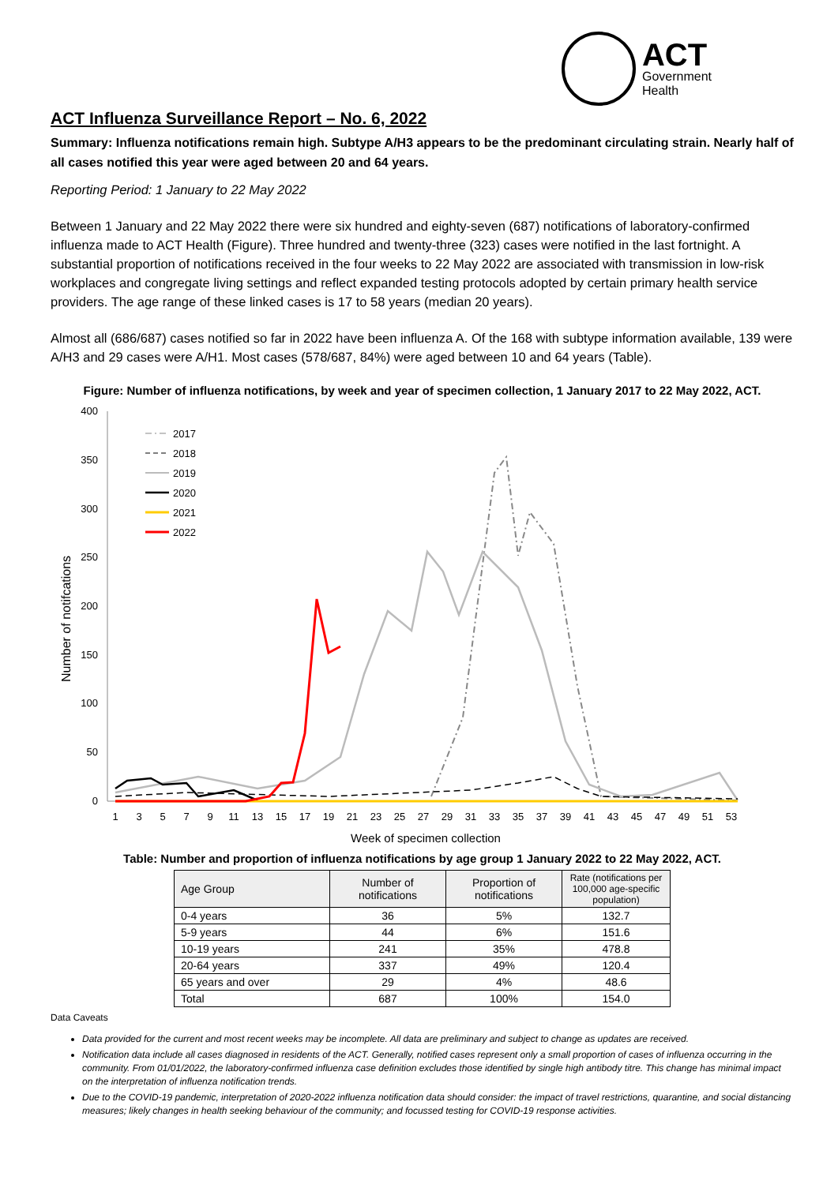ACT
Government
Health
ACT Influenza Surveillance Report – No. 6, 2022
Summary: Influenza notifications remain high. Subtype A/H3 appears to be the predominant circulating strain. Nearly half of all cases notified this year were aged between 20 and 64 years.
Reporting Period: 1 January to 22 May 2022
Between 1 January and 22 May 2022 there were six hundred and eighty-seven (687) notifications of laboratory-confirmed influenza made to ACT Health (Figure). Three hundred and twenty-three (323) cases were notified in the last fortnight. A substantial proportion of notifications received in the four weeks to 22 May 2022 are associated with transmission in low-risk workplaces and congregate living settings and reflect expanded testing protocols adopted by certain primary health service providers. The age range of these linked cases is 17 to 58 years (median 20 years).
Almost all (686/687) cases notified so far in 2022 have been influenza A. Of the 168 with subtype information available, 139 were A/H3 and 29 cases were A/H1. Most cases (578/687, 84%) were aged between 10 and 64 years (Table).
Figure: Number of influenza notifications, by week and year of specimen collection, 1 January 2017 to 22 May 2022, ACT.
Number of notifcations
400
350
300
250
200
150
100
50
0
1
3
5
7
9
11
13
15
17
19
21
23
25
27
29
31
33
35
37
39
41
43
45
47
49
51
53
Week of specimen collection
2017
2018
2019
2020
2021
2022
Table: Number and proportion of influenza notifications by age group 1 January 2022 to 22 May 2022, ACT.
| Age Group | Number of notifications | Proportion of notifications | Rate (notifications per 100,000 age-specific population) |
| --- | --- | --- | --- |
| 0-4 years | 36 | 5% | 132.7 |
| 5-9 years | 44 | 6% | 151.6 |
| 10-19 years | 241 | 35% | 478.8 |
| 20-64 years | 337 | 49% | 120.4 |
| 65 years and over | 29 | 4% | 48.6 |
| Total | 687 | 100% | 154.0 |
Data Caveats
Data provided for the current and most recent weeks may be incomplete. All data are preliminary and subject to change as updates are received.
Notification data include all cases diagnosed in residents of the ACT. Generally, notified cases represent only a small proportion of cases of influenza occurring in the community. From 01/01/2022, the laboratory-confirmed influenza case definition excludes those identified by single high antibody titre. This change has minimal impact on the interpretation of influenza notification trends.
Due to the COVID-19 pandemic, interpretation of 2020-2022 influenza notification data should consider: the impact of travel restrictions, quarantine, and social distancing measures; likely changes in health seeking behaviour of the community; and focussed testing for COVID-19 response activities.